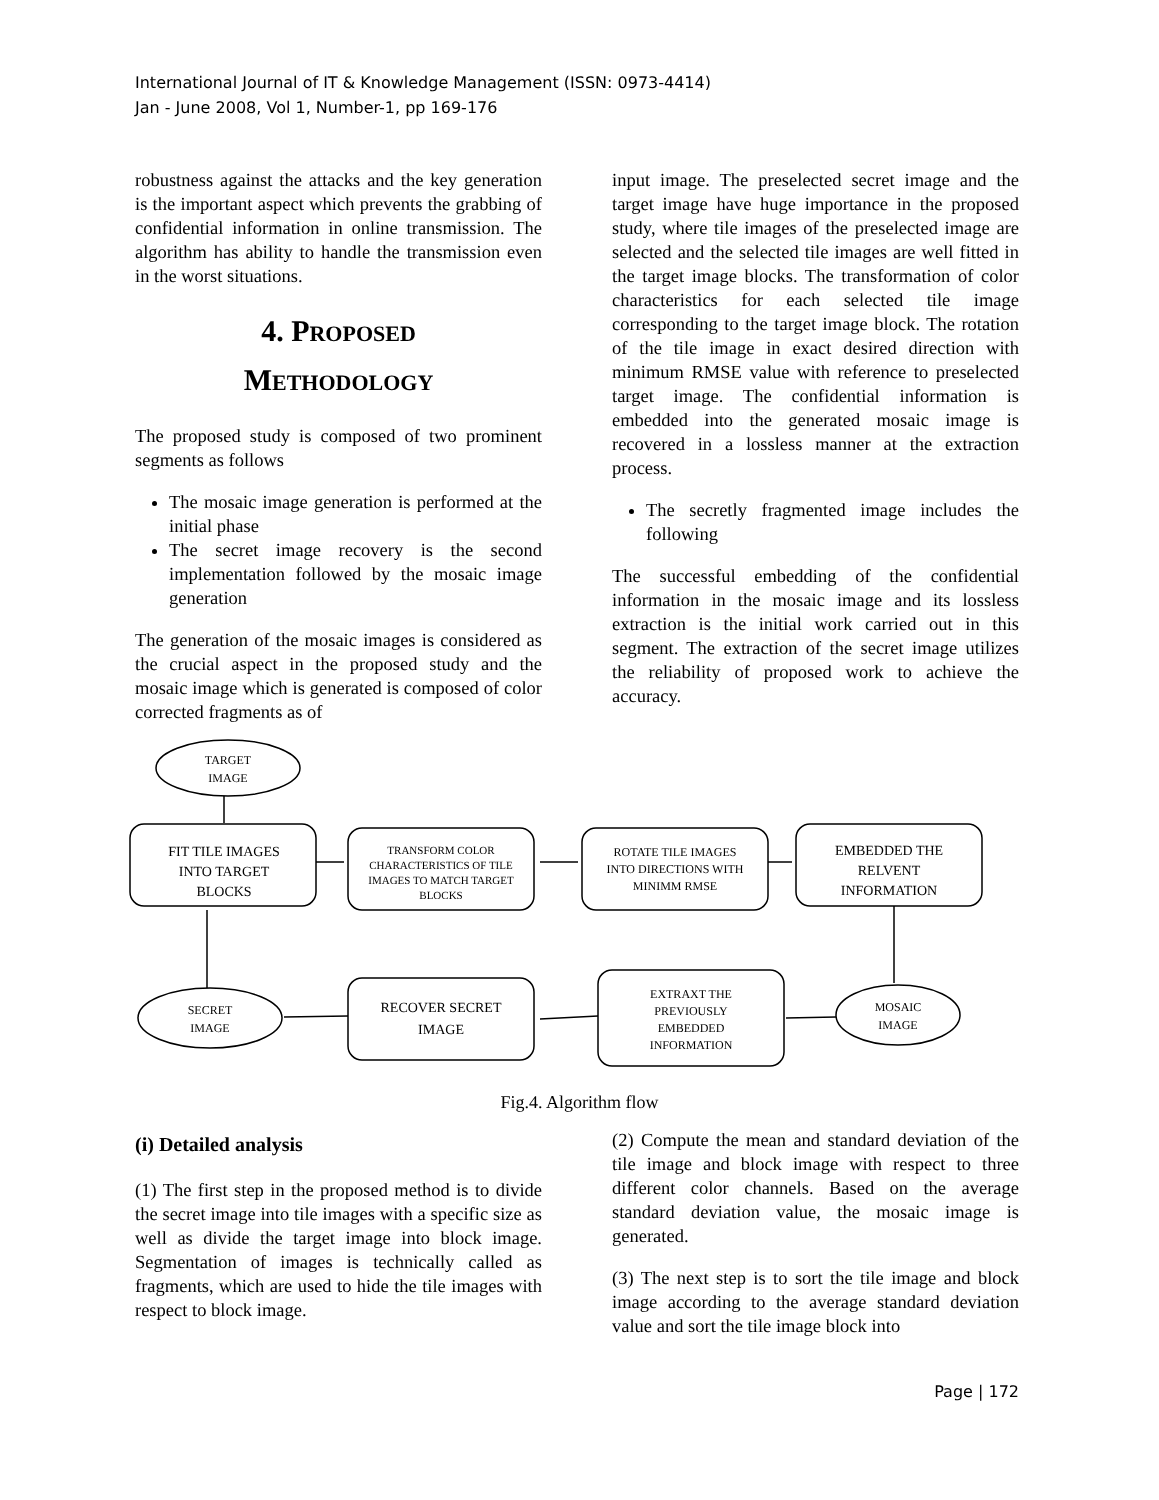International Journal of IT & Knowledge Management (ISSN: 0973-4414)
Jan - June 2008, Vol 1, Number-1, pp 169-176
robustness against the attacks and the key generation is the important aspect which prevents the grabbing of confidential information in online transmission. The algorithm has ability to handle the transmission even in the worst situations.
4. PROPOSED
METHODOLOGY
The proposed study is composed of two prominent segments as follows
The mosaic image generation is performed at the initial phase
The secret image recovery is the second implementation followed by the mosaic image generation
The generation of the mosaic images is considered as the crucial aspect in the proposed study and the mosaic image which is generated is composed of color corrected fragments as of
input image. The preselected secret image and the target image have huge importance in the proposed study, where tile images of the preselected image are selected and the selected tile images are well fitted in the target image blocks. The transformation of color characteristics for each selected tile image corresponding to the target image block. The rotation of the tile image in exact desired direction with minimum RMSE value with reference to preselected target image. The confidential information is embedded into the generated mosaic image is recovered in a lossless manner at the extraction process.
The secretly fragmented image includes the following
The successful embedding of the confidential information in the mosaic image and its lossless extraction is the initial work carried out in this segment. The extraction of the secret image utilizes the reliability of proposed work to achieve the accuracy.
TARGET
IMAGE
FIT TILE IMAGES
INTO TARGET
BLOCKS
TRANSFORM COLOR
CHARACTERISTICS OF TILE
IMAGES TO MATCH TARGET
BLOCKS
ROTATE TILE IMAGES
INTO DIRECTIONS WITH
MINIMM RMSE
EMBEDDED THE
RELVENT
INFORMATION
MOSAIC
IMAGE
EXTRAXT THE
PREVIOUSLY
EMBEDDED
INFORMATION
RECOVER SECRET
IMAGE
SECRET
IMAGE
Fig.4. Algorithm flow
(i) Detailed analysis
(1) The first step in the proposed method is to divide the secret image into tile images with a specific size as well as divide the target image into block image. Segmentation of images is technically called as fragments, which are used to hide the tile images with respect to block image.
(2) Compute the mean and standard deviation of the tile image and block image with respect to three different color channels. Based on the average standard deviation value, the mosaic image is generated.
(3) The next step is to sort the tile image and block image according to the average standard deviation value and sort the tile image block into
Page | 172